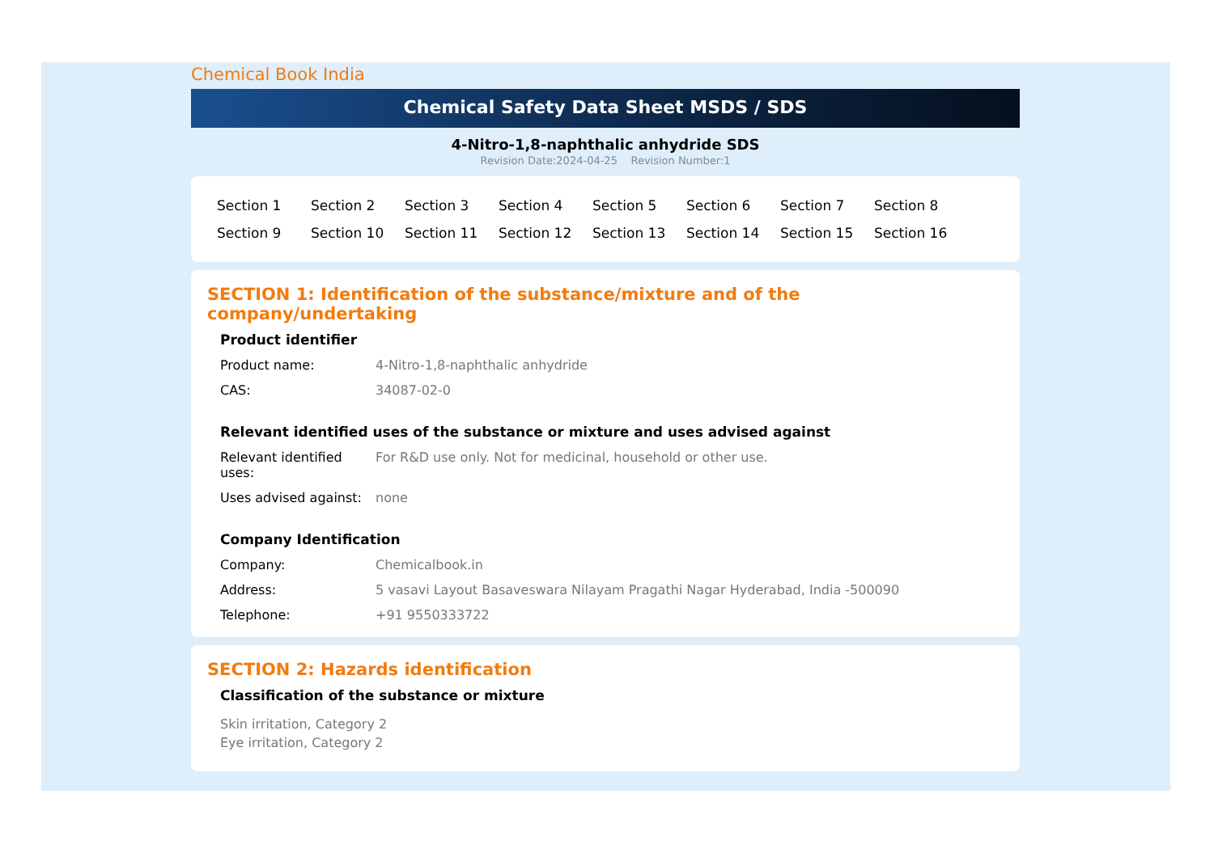Chemical Book India
Chemical Safety Data Sheet MSDS / SDS
4-Nitro-1,8-naphthalic anhydride SDS
Revision Date:2024-04-25 Revision Number:1
| Section 1 | Section 2 | Section 3 | Section 4 | Section 5 | Section 6 | Section 7 | Section 8 |
| Section 9 | Section 10 | Section 11 | Section 12 | Section 13 | Section 14 | Section 15 | Section 16 |
SECTION 1: Identification of the substance/mixture and of the company/undertaking
Product identifier
| Product name: | 4-Nitro-1,8-naphthalic anhydride |
| CAS: | 34087-02-0 |
Relevant identified uses of the substance or mixture and uses advised against
| Relevant identified uses: | For R&D use only. Not for medicinal, household or other use. |
| Uses advised against: | none |
Company Identification
| Company: | Chemicalbook.in |
| Address: | 5 vasavi Layout Basaveswara Nilayam Pragathi Nagar Hyderabad, India -500090 |
| Telephone: | +91 9550333722 |
SECTION 2: Hazards identification
Classification of the substance or mixture
Skin irritation, Category 2
Eye irritation, Category 2